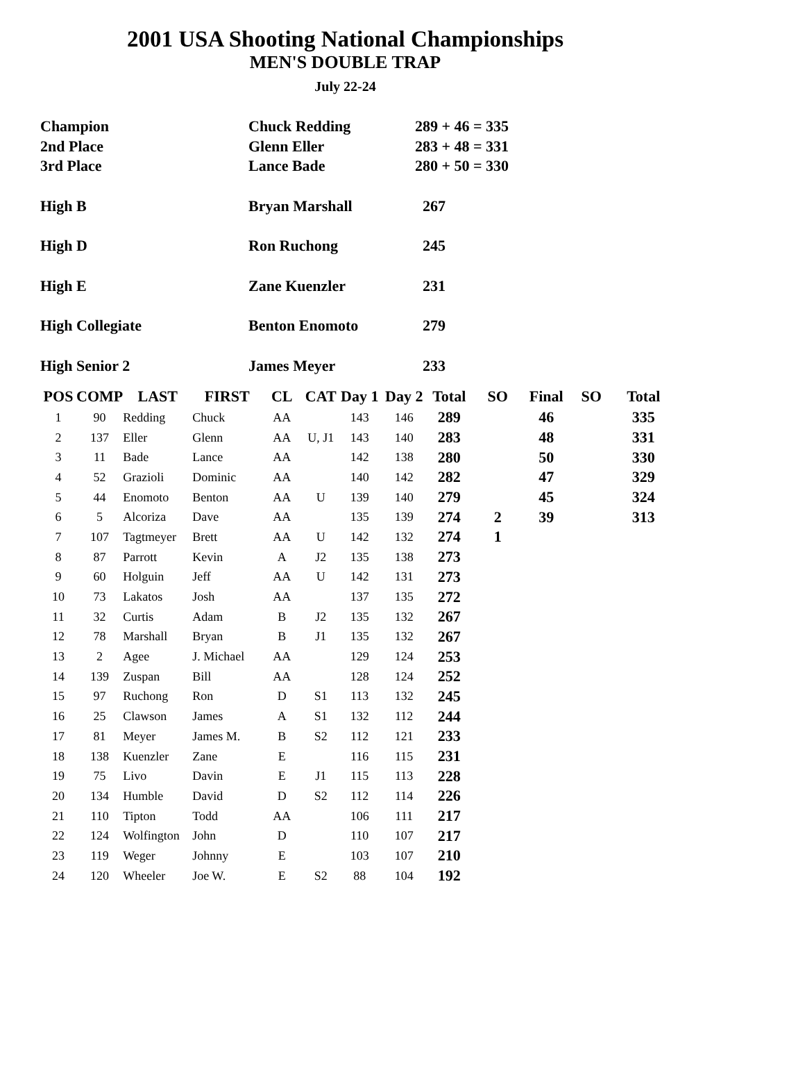2001 USA Shooting National Championships
MEN'S DOUBLE TRAP
July 22-24
| Champion | Chuck Redding | 289 + 46 = 335 |
| 2nd Place | Glenn Eller | 283 + 48 = 331 |
| 3rd Place | Lance Bade | 280 + 50 = 330 |
| High B | Bryan Marshall | 267 |
| High D | Ron Ruchong | 245 |
| High E | Zane Kuenzler | 231 |
| High Collegiate | Benton Enomoto | 279 |
| High Senior 2 | James Meyer | 233 |
| POS | COMP | LAST | FIRST | CL | CAT | Day 1 | Day 2 | Total | SO | Final | SO | Total |
| --- | --- | --- | --- | --- | --- | --- | --- | --- | --- | --- | --- | --- |
| 1 | 90 | Redding | Chuck | AA | | 143 | 146 | 289 | | 46 | | 335 |
| 2 | 137 | Eller | Glenn | AA | U, J1 | 143 | 140 | 283 | | 48 | | 331 |
| 3 | 11 | Bade | Lance | AA | | 142 | 138 | 280 | | 50 | | 330 |
| 4 | 52 | Grazioli | Dominic | AA | | 140 | 142 | 282 | | 47 | | 329 |
| 5 | 44 | Enomoto | Benton | AA | U | 139 | 140 | 279 | | 45 | | 324 |
| 6 | 5 | Alcoriza | Dave | AA | | 135 | 139 | 274 | 2 | 39 | | 313 |
| 7 | 107 | Tagtmeyer | Brett | AA | U | 142 | 132 | 274 | 1 | | | |
| 8 | 87 | Parrott | Kevin | A | J2 | 135 | 138 | 273 | | | | |
| 9 | 60 | Holguin | Jeff | AA | U | 142 | 131 | 273 | | | | |
| 10 | 73 | Lakatos | Josh | AA | | 137 | 135 | 272 | | | | |
| 11 | 32 | Curtis | Adam | B | J2 | 135 | 132 | 267 | | | | |
| 12 | 78 | Marshall | Bryan | B | J1 | 135 | 132 | 267 | | | | |
| 13 | 2 | Agee | J. Michael | AA | | 129 | 124 | 253 | | | | |
| 14 | 139 | Zuspan | Bill | AA | | 128 | 124 | 252 | | | | |
| 15 | 97 | Ruchong | Ron | D | S1 | 113 | 132 | 245 | | | | |
| 16 | 25 | Clawson | James | A | S1 | 132 | 112 | 244 | | | | |
| 17 | 81 | Meyer | James M. | B | S2 | 112 | 121 | 233 | | | | |
| 18 | 138 | Kuenzler | Zane | E | | 116 | 115 | 231 | | | | |
| 19 | 75 | Livo | Davin | E | J1 | 115 | 113 | 228 | | | | |
| 20 | 134 | Humble | David | D | S2 | 112 | 114 | 226 | | | | |
| 21 | 110 | Tipton | Todd | AA | | 106 | 111 | 217 | | | | |
| 22 | 124 | Wolfington | John | D | | 110 | 107 | 217 | | | | |
| 23 | 119 | Weger | Johnny | E | | 103 | 107 | 210 | | | | |
| 24 | 120 | Wheeler | Joe W. | E | S2 | 88 | 104 | 192 | | | | |